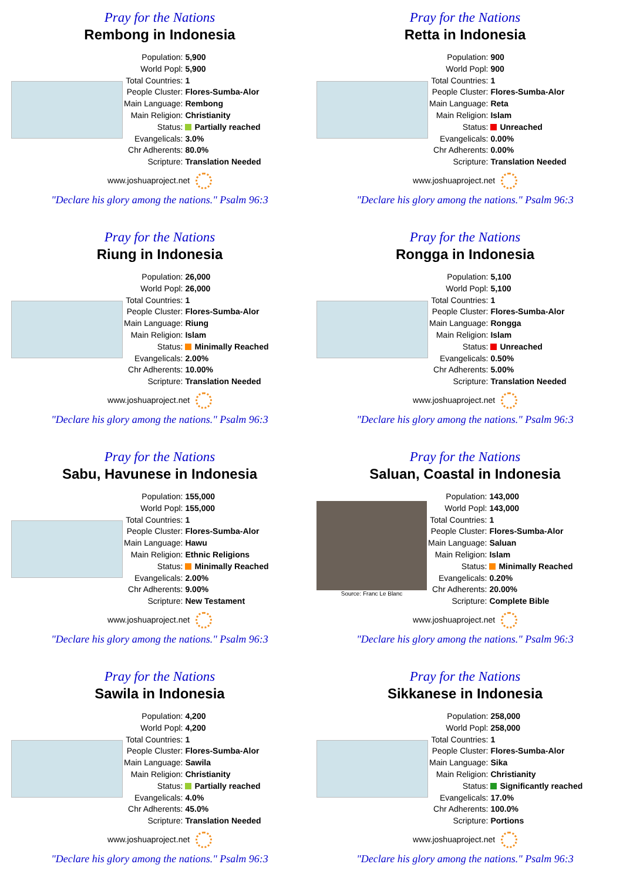Pray for the Nations
Rembong in Indonesia
| Population: | 5,900 |
| World Popl: | 5,900 |
| Total Countries: | 1 |
| People Cluster: | Flores-Sumba-Alor |
| Main Language: | Rembong |
| Main Religion: | Christianity |
| Status: | Partially reached |
| Evangelicals: | 3.0% |
| Chr Adherents: | 80.0% |
| Scripture: | Translation Needed |
www.joshuaproject.net
"Declare his glory among the nations." Psalm 96:3
Pray for the Nations
Retta in Indonesia
| Population: | 900 |
| World Popl: | 900 |
| Total Countries: | 1 |
| People Cluster: | Flores-Sumba-Alor |
| Main Language: | Reta |
| Main Religion: | Islam |
| Status: | Unreached |
| Evangelicals: | 0.00% |
| Chr Adherents: | 0.00% |
| Scripture: | Translation Needed |
www.joshuaproject.net
"Declare his glory among the nations." Psalm 96:3
Pray for the Nations
Riung in Indonesia
| Population: | 26,000 |
| World Popl: | 26,000 |
| Total Countries: | 1 |
| People Cluster: | Flores-Sumba-Alor |
| Main Language: | Riung |
| Main Religion: | Islam |
| Status: | Minimally Reached |
| Evangelicals: | 2.00% |
| Chr Adherents: | 10.00% |
| Scripture: | Translation Needed |
www.joshuaproject.net
"Declare his glory among the nations." Psalm 96:3
Pray for the Nations
Rongga in Indonesia
| Population: | 5,100 |
| World Popl: | 5,100 |
| Total Countries: | 1 |
| People Cluster: | Flores-Sumba-Alor |
| Main Language: | Rongga |
| Main Religion: | Islam |
| Status: | Unreached |
| Evangelicals: | 0.50% |
| Chr Adherents: | 5.00% |
| Scripture: | Translation Needed |
www.joshuaproject.net
"Declare his glory among the nations." Psalm 96:3
Pray for the Nations
Sabu, Havunese in Indonesia
| Population: | 155,000 |
| World Popl: | 155,000 |
| Total Countries: | 1 |
| People Cluster: | Flores-Sumba-Alor |
| Main Language: | Hawu |
| Main Religion: | Ethnic Religions |
| Status: | Minimally Reached |
| Evangelicals: | 2.00% |
| Chr Adherents: | 9.00% |
| Scripture: | New Testament |
www.joshuaproject.net
"Declare his glory among the nations." Psalm 96:3
Pray for the Nations
Saluan, Coastal in Indonesia
Source: Franc Le Blanc
| Population: | 143,000 |
| World Popl: | 143,000 |
| Total Countries: | 1 |
| People Cluster: | Flores-Sumba-Alor |
| Main Language: | Saluan |
| Main Religion: | Islam |
| Status: | Minimally Reached |
| Evangelicals: | 0.20% |
| Chr Adherents: | 20.00% |
| Scripture: | Complete Bible |
www.joshuaproject.net
"Declare his glory among the nations." Psalm 96:3
Pray for the Nations
Sawila in Indonesia
| Population: | 4,200 |
| World Popl: | 4,200 |
| Total Countries: | 1 |
| People Cluster: | Flores-Sumba-Alor |
| Main Language: | Sawila |
| Main Religion: | Christianity |
| Status: | Partially reached |
| Evangelicals: | 4.0% |
| Chr Adherents: | 45.0% |
| Scripture: | Translation Needed |
www.joshuaproject.net
"Declare his glory among the nations." Psalm 96:3
Pray for the Nations
Sikkanese in Indonesia
| Population: | 258,000 |
| World Popl: | 258,000 |
| Total Countries: | 1 |
| People Cluster: | Flores-Sumba-Alor |
| Main Language: | Sika |
| Main Religion: | Christianity |
| Status: | Significantly reached |
| Evangelicals: | 17.0% |
| Chr Adherents: | 100.0% |
| Scripture: | Portions |
www.joshuaproject.net
"Declare his glory among the nations." Psalm 96:3